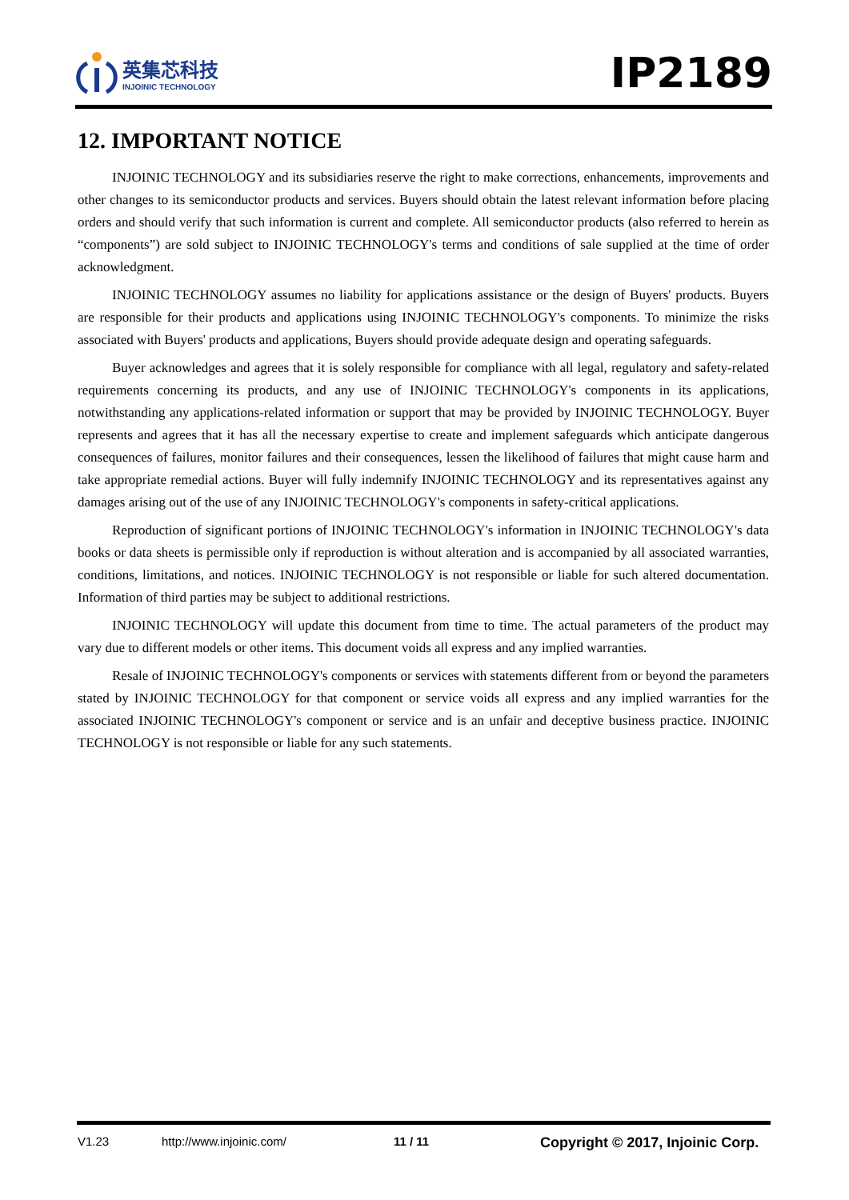英集芯科技
INJOINIC TECHNOLOGY
IP2189
12. IMPORTANT NOTICE
INJOINIC TECHNOLOGY and its subsidiaries reserve the right to make corrections, enhancements, improvements and other changes to its semiconductor products and services. Buyers should obtain the latest relevant information before placing orders and should verify that such information is current and complete. All semiconductor products (also referred to herein as “components”) are sold subject to INJOINIC TECHNOLOGY's terms and conditions of sale supplied at the time of order acknowledgment.
INJOINIC TECHNOLOGY assumes no liability for applications assistance or the design of Buyers' products. Buyers are responsible for their products and applications using INJOINIC TECHNOLOGY's components. To minimize the risks associated with Buyers' products and applications, Buyers should provide adequate design and operating safeguards.
Buyer acknowledges and agrees that it is solely responsible for compliance with all legal, regulatory and safety-related requirements concerning its products, and any use of INJOINIC TECHNOLOGY's components in its applications, notwithstanding any applications-related information or support that may be provided by INJOINIC TECHNOLOGY. Buyer represents and agrees that it has all the necessary expertise to create and implement safeguards which anticipate dangerous consequences of failures, monitor failures and their consequences, lessen the likelihood of failures that might cause harm and take appropriate remedial actions. Buyer will fully indemnify INJOINIC TECHNOLOGY and its representatives against any damages arising out of the use of any INJOINIC TECHNOLOGY's components in safety-critical applications.
Reproduction of significant portions of INJOINIC TECHNOLOGY's information in INJOINIC TECHNOLOGY's data books or data sheets is permissible only if reproduction is without alteration and is accompanied by all associated warranties, conditions, limitations, and notices. INJOINIC TECHNOLOGY is not responsible or liable for such altered documentation. Information of third parties may be subject to additional restrictions.
INJOINIC TECHNOLOGY will update this document from time to time. The actual parameters of the product may vary due to different models or other items. This document voids all express and any implied warranties.
Resale of INJOINIC TECHNOLOGY's components or services with statements different from or beyond the parameters stated by INJOINIC TECHNOLOGY for that component or service voids all express and any implied warranties for the associated INJOINIC TECHNOLOGY's component or service and is an unfair and deceptive business practice. INJOINIC TECHNOLOGY is not responsible or liable for any such statements.
V1.23 http://www.injoinic.com/ 11 / 11 Copyright © 2017, Injoinic Corp.